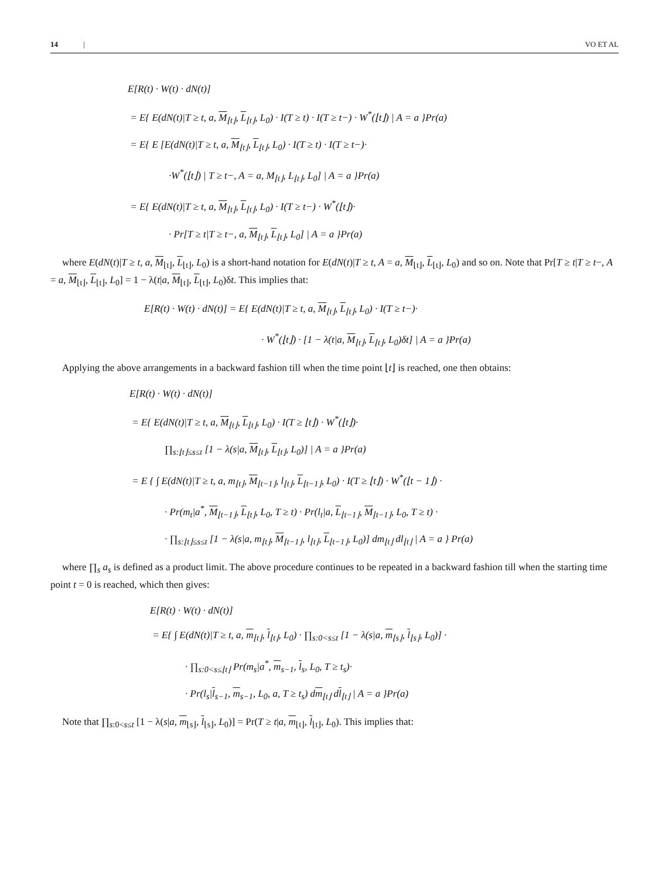14 | VO ET AL
E[R(t) · W(t) · dN(t)]
= E{ E(dN(t)|T ≥ t, a, M<sub>⌊t⌋</sub>, L<sub>⌊t⌋</sub>, L<sub>0</sub>) · I(T ≥ t) · I(T ≥ t−) · W<sup>*</sup>(⌊t⌋) | A = a }Pr(a)
= E{ E [E(dN(t)|T ≥ t, a, M<sub>⌊t⌋</sub>, L<sub>⌊t⌋</sub>, L<sub>0</sub>) · I(T ≥ t) · I(T ≥ t−)·
·W<sup>*</sup>(⌊t⌋) | T ≥ t−, A = a, M<sub>⌊t⌋</sub>, L<sub>⌊t⌋</sub>, L<sub>0</sub>] | A = a }Pr(a)
= E{ E(dN(t)|T ≥ t, a, M<sub>⌊t⌋</sub>, L<sub>⌊t⌋</sub>, L<sub>0</sub>) · I(T ≥ t−) · W<sup>*</sup>(⌊t⌋)·
· Pr[T ≥ t|T ≥ t−, a, M<sub>⌊t⌋</sub>, L<sub>⌊t⌋</sub>, L<sub>0</sub>] | A = a }Pr(a)
where E(dN(t)|T ≥ t, a, M<sub>⌊t⌋</sub>, L<sub>⌊t⌋</sub>, L<sub>0</sub>) is a short-hand notation for E(dN(t)|T ≥ t, A = a, M<sub>⌊t⌋</sub>, L<sub>⌊t⌋</sub>, L<sub>0</sub>) and so on. Note that Pr[T ≥ t|T ≥ t−, A = a, M<sub>⌊t⌋</sub>, L<sub>⌊t⌋</sub>, L<sub>0</sub>] = 1 − λ(t|a, M<sub>⌊t⌋</sub>, L<sub>⌊t⌋</sub>, L<sub>0</sub>)δt. This implies that:
E[R(t) · W(t) · dN(t)] = E{ E(dN(t)|T ≥ t, a, M<sub>⌊t⌋</sub>, L<sub>⌊t⌋</sub>, L<sub>0</sub>) · I(T ≥ t−)·
· W<sup>*</sup>(⌊t⌋) · [1 − λ(t|a, M<sub>⌊t⌋</sub>, L<sub>⌊t⌋</sub>, L<sub>0</sub>)δt] | A = a }Pr(a)
Applying the above arrangements in a backward fashion till when the time point ⌊t⌋ is reached, one then obtains:
E[R(t) · W(t) · dN(t)]
= E{ E(dN(t)|T ≥ t, a, M<sub>⌊t⌋</sub>, L<sub>⌊t⌋</sub>, L<sub>0</sub>) · I(T ≥ ⌊t⌋) · W<sup>*</sup>(⌊t⌋)·
∏<sub>s:⌊t⌋≤s≤t</sub> [1 − λ(s|a, M<sub>⌊t⌋</sub>, L<sub>⌊t⌋</sub>, L<sub>0</sub>)] | A = a }Pr(a)
= E { ∫ E(dN(t)|T ≥ t, a, m<sub>⌊t⌋</sub>, M<sub>⌊t−1⌋</sub>, l<sub>⌊t⌋</sub>, L<sub>⌊t−1⌋</sub>, L<sub>0</sub>) · I(T ≥ ⌊t⌋) · W<sup>*</sup>(⌊t − 1⌋) ·
· Pr(m<sub>t</sub>|a<sup>*</sup>, M<sub>⌊t−1⌋</sub>, L<sub>⌊t⌋</sub>, L<sub>0</sub>, T ≥ t) · Pr(l<sub>t</sub>|a, L<sub>⌊t−1⌋</sub>, M<sub>⌊t−1⌋</sub>, L<sub>0</sub>, T ≥ t) ·
· ∏<sub>s:⌊t⌋≤s≤t</sub> [1 − λ(s|a, m<sub>⌊t⌋</sub>, M<sub>⌊t−1⌋</sub>, l<sub>⌊t⌋</sub>, L<sub>⌊t−1⌋</sub>, L<sub>0</sub>)] dm<sub>⌊t⌋</sub> dl<sub>⌊t⌋</sub> | A = a } Pr(a)
where ∏<sub>s</sub> a<sub>s</sub> is defined as a product limit. The above procedure continues to be repeated in a backward fashion till when the starting time point t = 0 is reached, which then gives:
E[R(t) · W(t) · dN(t)]
= E{ ∫ E(dN(t)|T ≥ t, a, m<sub>⌊t⌋</sub>, l<sub>⌊t⌋</sub>, L<sub>0</sub>) · ∏<sub>s:0<s≤t</sub> [1 − λ(s|a, m<sub>⌊s⌋</sub>, l<sub>⌊s⌋</sub>, L<sub>0</sub>)] ·
· ∏<sub>s:0<s≤⌊t⌋</sub> Pr(m<sub>s</sub>|a<sup>*</sup>, m<sub>s−1</sub>, l<sub>s</sub>, L<sub>0</sub>, T ≥ t<sub>s</sub>)·
· Pr(l<sub>s</sub>|l<sub>s−1</sub>, m<sub>s−1</sub>, L<sub>0</sub>, a, T ≥ t<sub>s</sub>) dm<sub>⌊t⌋</sub> dl<sub>⌊t⌋</sub> | A = a }Pr(a)
Note that ∏<sub>s:0<s≤t</sub> [1 − λ(s|a, m<sub>⌊s⌋</sub>, l<sub>⌊s⌋</sub>, L<sub>0</sub>)] = Pr(T ≥ t|a, m<sub>⌊t⌋</sub>, l<sub>⌊t⌋</sub>, L<sub>0</sub>). This implies that: